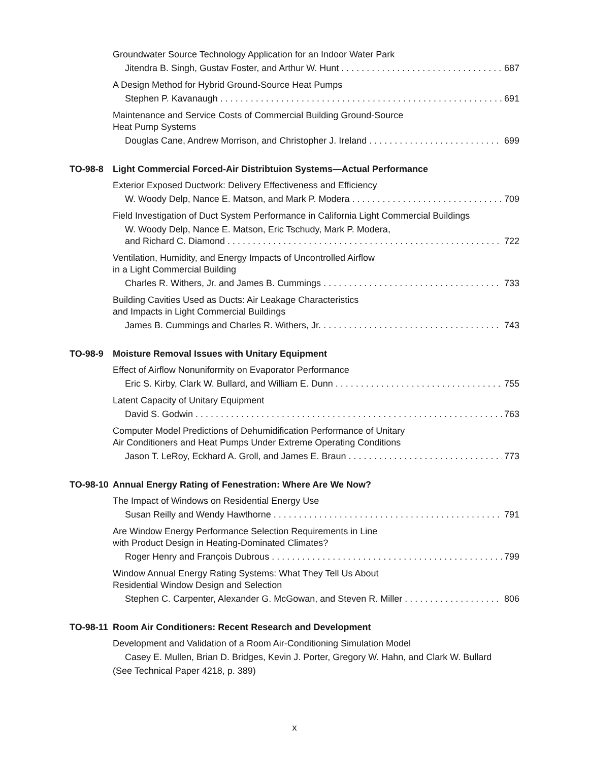Groundwater Source Technology Application for an Indoor Water Park
Jitendra B. Singh, Gustav Foster, and Arthur W. Hunt 687
A Design Method for Hybrid Ground-Source Heat Pumps
Stephen P. Kavanaugh 691
Maintenance and Service Costs of Commercial Building Ground-Source
Heat Pump Systems
Douglas Cane, Andrew Morrison, and Christopher J. Ireland 699
TO-98-8 Light Commercial Forced-Air Distribtuion Systems—Actual Performance
Exterior Exposed Ductwork: Delivery Effectiveness and Efficiency
W. Woody Delp, Nance E. Matson, and Mark P. Modera 709
Field Investigation of Duct System Performance in California Light Commercial Buildings
W. Woody Delp, Nance E. Matson, Eric Tschudy, Mark P. Modera,
and Richard C. Diamond 722
Ventilation, Humidity, and Energy Impacts of Uncontrolled Airflow
in a Light Commercial Building
Charles R. Withers, Jr. and James B. Cummings 733
Building Cavities Used as Ducts: Air Leakage Characteristics
and Impacts in Light Commercial Buildings
James B. Cummings and Charles R. Withers, Jr. 743
TO-98-9 Moisture Removal Issues with Unitary Equipment
Effect of Airflow Nonuniformity on Evaporator Performance
Eric S. Kirby, Clark W. Bullard, and William E. Dunn 755
Latent Capacity of Unitary Equipment
David S. Godwin 763
Computer Model Predictions of Dehumidification Performance of Unitary
Air Conditioners and Heat Pumps Under Extreme Operating Conditions
Jason T. LeRoy, Eckhard A. Groll, and James E. Braun 773
TO-98-10 Annual Energy Rating of Fenestration: Where Are We Now?
The Impact of Windows on Residential Energy Use
Susan Reilly and Wendy Hawthorne 791
Are Window Energy Performance Selection Requirements in Line
with Product Design in Heating-Dominated Climates?
Roger Henry and François Dubrous 799
Window Annual Energy Rating Systems: What They Tell Us About
Residential Window Design and Selection
Stephen C. Carpenter, Alexander G. McGowan, and Steven R. Miller 806
TO-98-11 Room Air Conditioners: Recent Research and Development
Development and Validation of a Room Air-Conditioning Simulation Model
Casey E. Mullen, Brian D. Bridges, Kevin J. Porter, Gregory W. Hahn, and Clark W. Bullard
(See Technical Paper 4218, p. 389)
x